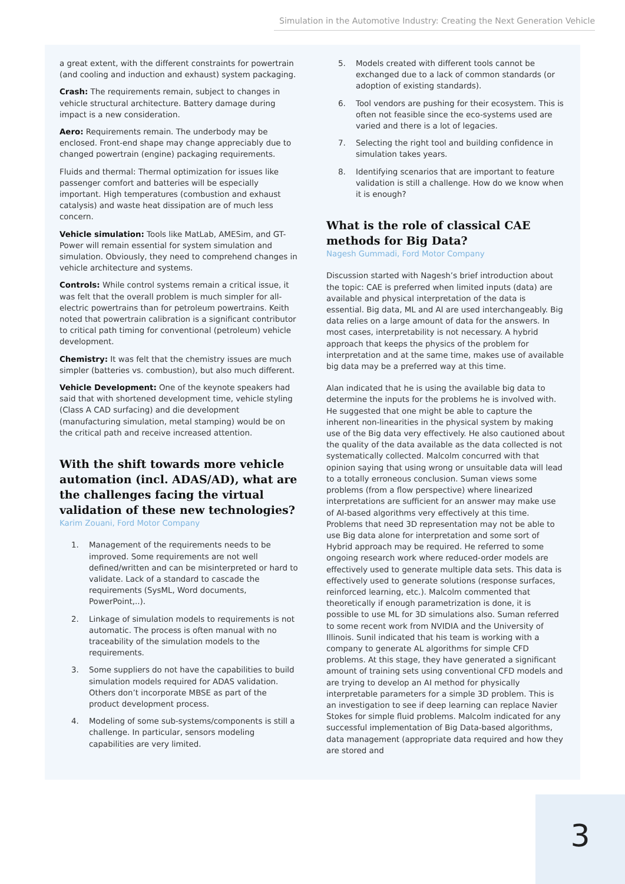Simulation in the Automotive Industry: Creating the Next Generation Vehicle
a great extent, with the different constraints for powertrain (and cooling and induction and exhaust) system packaging.
Crash: The requirements remain, subject to changes in vehicle structural architecture. Battery damage during impact is a new consideration.
Aero: Requirements remain. The underbody may be enclosed. Front-end shape may change appreciably due to changed powertrain (engine) packaging requirements.
Fluids and thermal: Thermal optimization for issues like passenger comfort and batteries will be especially important. High temperatures (combustion and exhaust catalysis) and waste heat dissipation are of much less concern.
Vehicle simulation: Tools like MatLab, AMESim, and GT-Power will remain essential for system simulation and simulation. Obviously, they need to comprehend changes in vehicle architecture and systems.
Controls: While control systems remain a critical issue, it was felt that the overall problem is much simpler for all-electric powertrains than for petroleum powertrains. Keith noted that powertrain calibration is a significant contributor to critical path timing for conventional (petroleum) vehicle development.
Chemistry: It was felt that the chemistry issues are much simpler (batteries vs. combustion), but also much different.
Vehicle Development: One of the keynote speakers had said that with shortened development time, vehicle styling (Class A CAD surfacing) and die development (manufacturing simulation, metal stamping) would be on the critical path and receive increased attention.
With the shift towards more vehicle automation (incl. ADAS/AD), what are the challenges facing the virtual validation of these new technologies?
Karim Zouani, Ford Motor Company
1. Management of the requirements needs to be improved. Some requirements are not well defined/written and can be misinterpreted or hard to validate. Lack of a standard to cascade the requirements (SysML, Word documents, PowerPoint,..).
2. Linkage of simulation models to requirements is not automatic. The process is often manual with no traceability of the simulation models to the requirements.
3. Some suppliers do not have the capabilities to build simulation models required for ADAS validation. Others don’t incorporate MBSE as part of the product development process.
4. Modeling of some sub-systems/components is still a challenge. In particular, sensors modeling capabilities are very limited.
5. Models created with different tools cannot be exchanged due to a lack of common standards (or adoption of existing standards).
6. Tool vendors are pushing for their ecosystem. This is often not feasible since the eco-systems used are varied and there is a lot of legacies.
7. Selecting the right tool and building confidence in simulation takes years.
8. Identifying scenarios that are important to feature validation is still a challenge. How do we know when it is enough?
What is the role of classical CAE methods for Big Data?
Nagesh Gummadi, Ford Motor Company
Discussion started with Nagesh’s brief introduction about the topic: CAE is preferred when limited inputs (data) are available and physical interpretation of the data is essential. Big data, ML and AI are used interchangeably. Big data relies on a large amount of data for the answers. In most cases, interpretability is not necessary. A hybrid approach that keeps the physics of the problem for interpretation and at the same time, makes use of available big data may be a preferred way at this time.
Alan indicated that he is using the available big data to determine the inputs for the problems he is involved with. He suggested that one might be able to capture the inherent non-linearities in the physical system by making use of the Big data very effectively. He also cautioned about the quality of the data available as the data collected is not systematically collected. Malcolm concurred with that opinion saying that using wrong or unsuitable data will lead to a totally erroneous conclusion. Suman views some problems (from a flow perspective) where linearized interpretations are sufficient for an answer may make use of AI-based algorithms very effectively at this time. Problems that need 3D representation may not be able to use Big data alone for interpretation and some sort of Hybrid approach may be required. He referred to some ongoing research work where reduced-order models are effectively used to generate multiple data sets. This data is effectively used to generate solutions (response surfaces, reinforced learning, etc.). Malcolm commented that theoretically if enough parametrization is done, it is possible to use ML for 3D simulations also. Suman referred to some recent work from NVIDIA and the University of Illinois. Sunil indicated that his team is working with a company to generate AL algorithms for simple CFD problems. At this stage, they have generated a significant amount of training sets using conventional CFD models and are trying to develop an AI method for physically interpretable parameters for a simple 3D problem. This is an investigation to see if deep learning can replace Navier Stokes for simple fluid problems. Malcolm indicated for any successful implementation of Big Data-based algorithms, data management (appropriate data required and how they are stored and
3